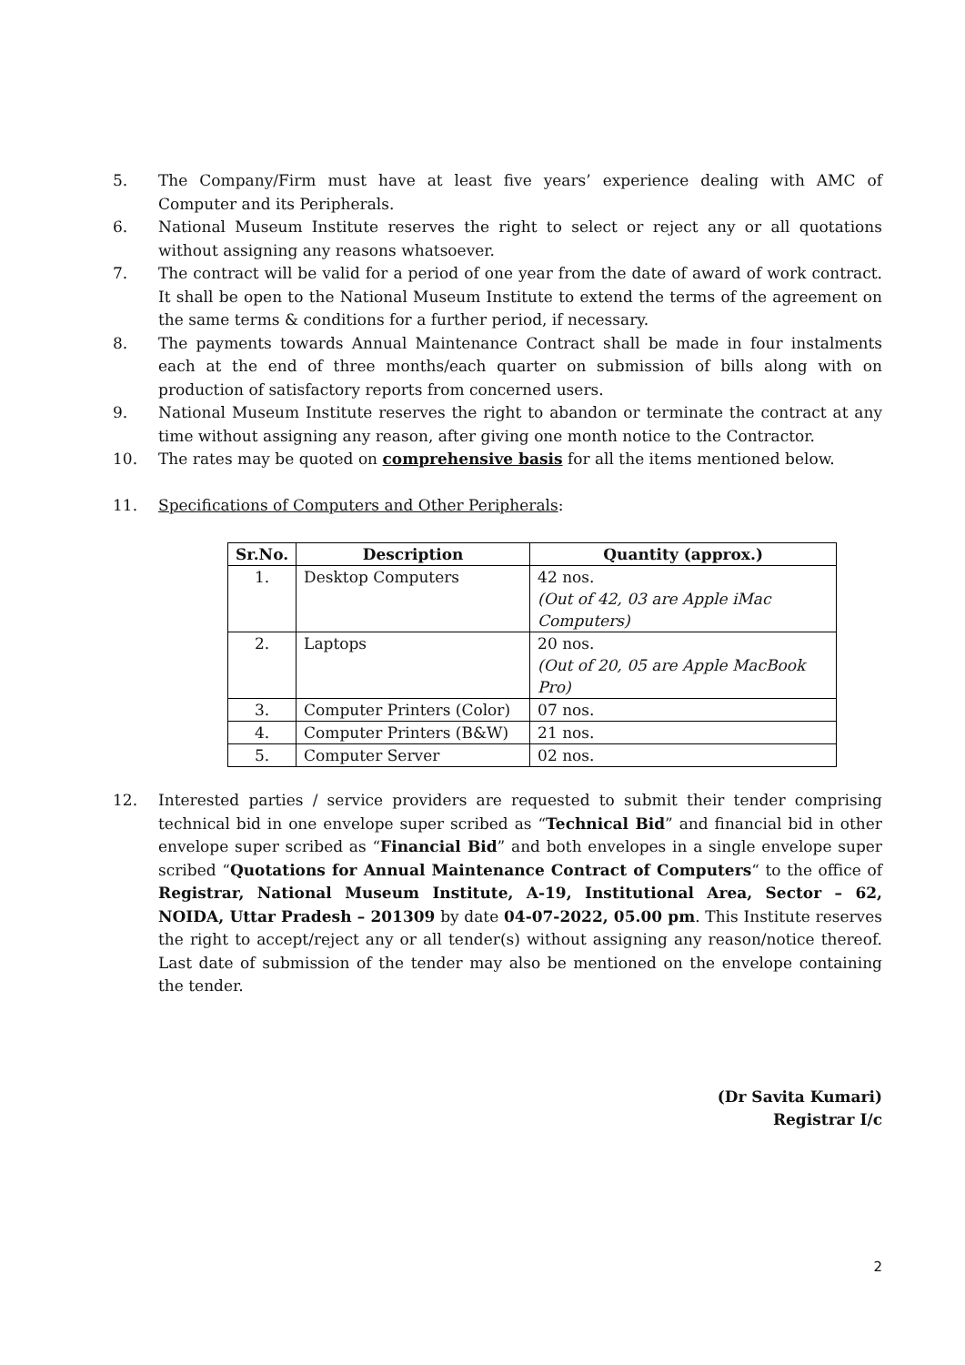5. The Company/Firm must have at least five years’ experience dealing with AMC of Computer and its Peripherals.
6. National Museum Institute reserves the right to select or reject any or all quotations without assigning any reasons whatsoever.
7. The contract will be valid for a period of one year from the date of award of work contract. It shall be open to the National Museum Institute to extend the terms of the agreement on the same terms & conditions for a further period, if necessary.
8. The payments towards Annual Maintenance Contract shall be made in four instalments each at the end of three months/each quarter on submission of bills along with on production of satisfactory reports from concerned users.
9. National Museum Institute reserves the right to abandon or terminate the contract at any time without assigning any reason, after giving one month notice to the Contractor.
10. The rates may be quoted on comprehensive basis for all the items mentioned below.
11. Specifications of Computers and Other Peripherals:
| Sr.No. | Description | Quantity (approx.) |
| --- | --- | --- |
| 1. | Desktop Computers | 42 nos. (Out of 42, 03 are Apple iMac Computers) |
| 2. | Laptops | 20 nos. (Out of 20, 05 are Apple MacBook Pro) |
| 3. | Computer Printers (Color) | 07 nos. |
| 4. | Computer Printers (B&W) | 21 nos. |
| 5. | Computer Server | 02 nos. |
12. Interested parties / service providers are requested to submit their tender comprising technical bid in one envelope super scribed as “Technical Bid” and financial bid in other envelope super scribed as “Financial Bid” and both envelopes in a single envelope super scribed “Quotations for Annual Maintenance Contract of Computers“ to the office of Registrar, National Museum Institute, A-19, Institutional Area, Sector – 62, NOIDA, Uttar Pradesh – 201309 by date 04-07-2022, 05.00 pm. This Institute reserves the right to accept/reject any or all tender(s) without assigning any reason/notice thereof. Last date of submission of the tender may also be mentioned on the envelope containing the tender.
(Dr Savita Kumari)
Registrar I/c
2